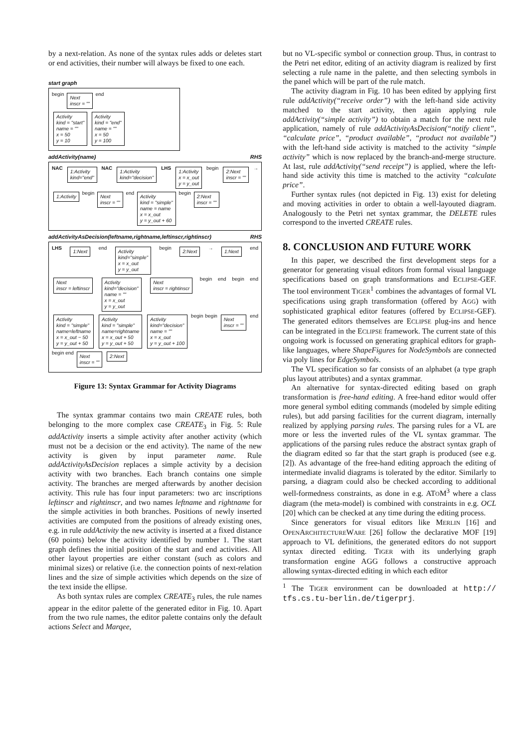by a next-relation. As none of the syntax rules adds or deletes start or end activities, their number will always be fixed to one each.
start graph
begin Next
inscr = "" end
Activity
kind = "start"
name = ""
x = 50
y = 10 Activity
kind = "end"
name = ""
x = 50
y = 100
addActivity(name) RHS
NAC 1:Activity
kind="end" NAC 1:Activity
kind="decision" LHS 1:Activity
x = x_out
y = y_out begin 2:Next
inscr = "" → 1:Activity begin Next
inscr = "" end Activity
kind = "simple"
name = name
x = x_out
y = y_out + 60 begin 2:Next
inscr = ""
addActivityAsDecision(leftname,rightname,leftinscr,rightinscr) RHS
LHS 1:Next end Activity
kind="simple"
x = x_out
y = y_out begin 2:Next → 1:Next end Next
inscr = leftinscr Activity
kind="decision"
name = ""
x = x_out
y = y_out Next
inscr = rightinscr begin end begin end Activity
kind = "simple"
name=leftname
x = x_out − 50
y = y_out + 50 Activity
kind = "simple"
name=rightname
x = x_out + 50
y = y_out + 50 Activity
kind="decision"
name = ""
x = x_out
y = y_out + 100 begin begin Next
inscr = "" end begin end Next
inscr = "" 2:Next
Figure 13: Syntax Grammar for Activity Diagrams
The syntax grammar contains two main CREATE rules, both belonging to the more complex case CREATE<sub>3</sub> in Fig. 5: Rule addActivity inserts a simple activity after another activity (which must not be a decision or the end activity). The name of the new activity is given by input parameter name. Rule addActivityAsDecision replaces a simple activity by a decision activity with two branches. Each branch contains one simple activity. The branches are merged afterwards by another decision activity. This rule has four input parameters: two arc inscriptions leftinscr and rightinscr, and two names leftname and rightname for the simple activities in both branches. Positions of newly inserted activities are computed from the positions of already existing ones, e.g. in rule addActivity the new activity is inserted at a fixed distance (60 points) below the activity identified by number 1. The start graph defines the initial position of the start and end activities. All other layout properties are either constant (such as colors and minimal sizes) or relative (i.e. the connection points of next-relation lines and the size of simple activities which depends on the size of the text inside the ellipse.
As both syntax rules are complex CREATE<sub>3</sub> rules, the rule names appear in the editor palette of the generated editor in Fig. 10. Apart from the two rule names, the editor palette contains only the default actions Select and Marqee,
but no VL-specific symbol or connection group. Thus, in contrast to the Petri net editor, editing of an activity diagram is realized by first selecting a rule name in the palette, and then selecting symbols in the panel which will be part of the rule match.
The activity diagram in Fig. 10 has been edited by applying first rule addActivity(“receive order”) with the left-hand side activity matched to the start activity, then again applying rule addActivity(“simple activity”) to obtain a match for the next rule application, namely of rule addActivityAsDecision(“notify client”, “calculate price”, “product available”, “product not available”) with the left-hand side activity is matched to the activity “simple activity” which is now replaced by the branch-and-merge structure. At last, rule addActivity(“send receipt”) is applied, where the left-hand side activity this time is matched to the activity “calculate price”.
Further syntax rules (not depicted in Fig. 13) exist for deleting and moving activities in order to obtain a well-layouted diagram. Analogously to the Petri net syntax grammar, the DELETE rules correspond to the inverted CREATE rules.
8. CONCLUSION AND FUTURE WORK
In this paper, we described the first development steps for a generator for generating visual editors from formal visual language specifications based on graph transformations and ECLIPSE-GEF. The tool environment TIGER<sup>1</sup> combines the advantages of formal VL specifications using graph transformation (offered by AGG) with sophisticated graphical editor features (offered by ECLIPSE-GEF). The generated editors themselves are ECLIPSE plug-ins and hence can be integrated in the ECLIPSE framework. The current state of this ongoing work is focussed on generating graphical editors for graph-like languages, where ShapeFigures for NodeSymbols are connected via poly lines for EdgeSymbols.
The VL specification so far consists of an alphabet (a type graph plus layout attributes) and a syntax grammar.
An alternative for syntax-directed editing based on graph transformation is free-hand editing. A free-hand editor would offer more general symbol editing commands (modeled by simple editing rules), but add parsing facilities for the current diagram, internally realized by applying parsing rules. The parsing rules for a VL are more or less the inverted rules of the VL syntax grammar. The applications of the parsing rules reduce the abstract syntax graph of the diagram edited so far that the start graph is produced (see e.g. [2]). As advantage of the free-hand editing approach the editing of intermediate invalid diagrams is tolerated by the editor. Similarly to parsing, a diagram could also be checked according to additional well-formedness constraints, as done in e.g. ATOM<sup>3</sup> where a class diagram (the meta-model) is combined with constraints in e.g. OCL [20] which can be checked at any time during the editing process.
Since generators for visual editors like MERLIN [16] and OPENARCHITECTUREWARE [26] follow the declarative MOF [19] approach to VL definitions, the generated editors do not support syntax directed editing. TIGER with its underlying graph transformation engine AGG follows a constructive approach allowing syntax-directed editing in which each editor
<sup>1</sup> The TIGER environment can be downloaded at http:// tfs.cs.tu-berlin.de/tigerprj.